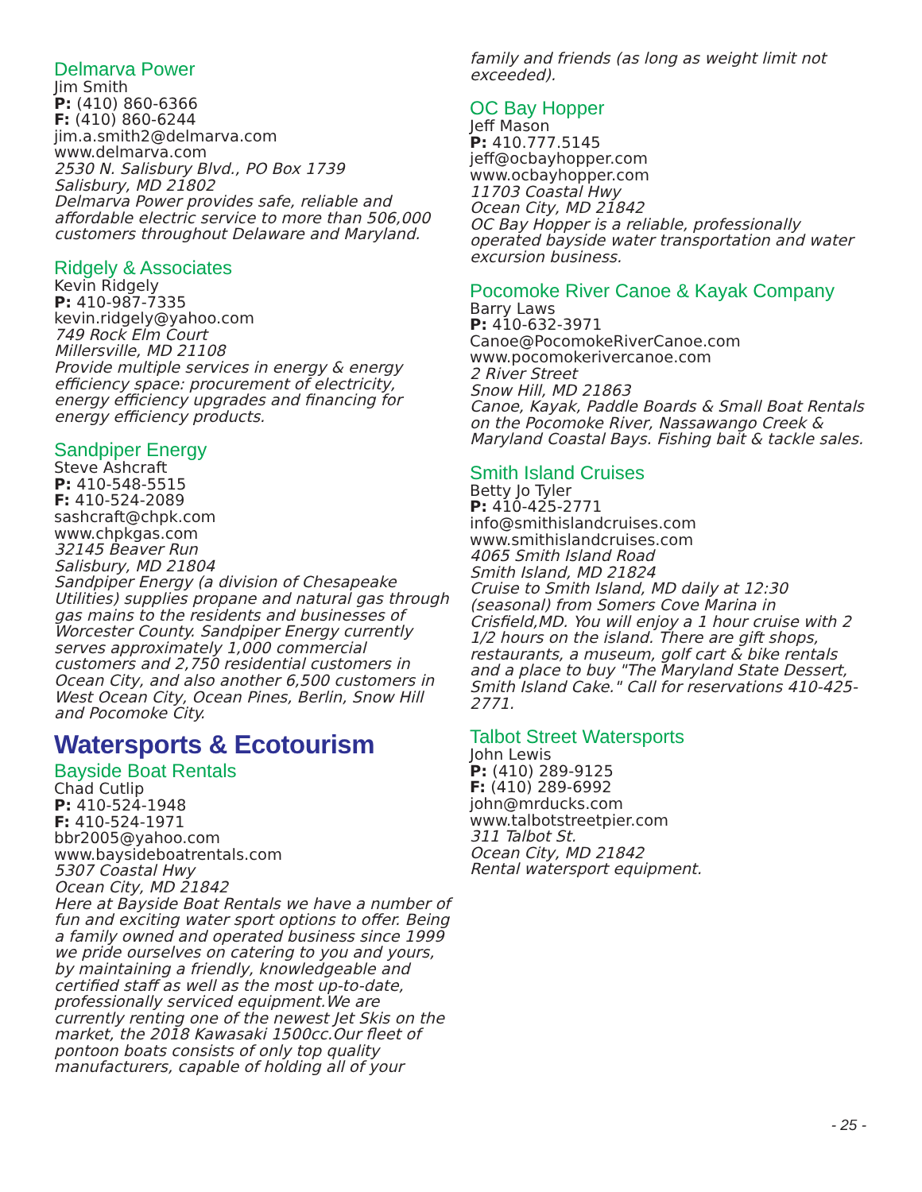Delmarva Power
Jim Smith
P: (410) 860-6366
F: (410) 860-6244
jim.a.smith2@delmarva.com
www.delmarva.com
2530 N. Salisbury Blvd., PO Box 1739
Salisbury, MD 21802
Delmarva Power provides safe, reliable and affordable electric service to more than 506,000 customers throughout Delaware and Maryland.
Ridgely & Associates
Kevin Ridgely
P: 410-987-7335
kevin.ridgely@yahoo.com
749 Rock Elm Court
Millersville, MD 21108
Provide multiple services in energy & energy efficiency space: procurement of electricity, energy efficiency upgrades and financing for energy efficiency products.
Sandpiper Energy
Steve Ashcraft
P: 410-548-5515
F: 410-524-2089
sashcraft@chpk.com
www.chpkgas.com
32145 Beaver Run
Salisbury, MD 21804
Sandpiper Energy (a division of Chesapeake Utilities) supplies propane and natural gas through gas mains to the residents and businesses of Worcester County. Sandpiper Energy currently serves approximately 1,000 commercial customers and 2,750 residential customers in Ocean City, and also another 6,500 customers in West Ocean City, Ocean Pines, Berlin, Snow Hill and Pocomoke City.
Watersports & Ecotourism
Bayside Boat Rentals
Chad Cutlip
P: 410-524-1948
F: 410-524-1971
bbr2005@yahoo.com
www.baysideboatrentals.com
5307 Coastal Hwy
Ocean City, MD 21842
Here at Bayside Boat Rentals we have a number of fun and exciting water sport options to offer. Being a family owned and operated business since 1999 we pride ourselves on catering to you and yours, by maintaining a friendly, knowledgeable and certified staff as well as the most up-to-date, professionally serviced equipment.We are currently renting one of the newest Jet Skis on the market, the 2018 Kawasaki 1500cc.Our fleet of pontoon boats consists of only top quality manufacturers, capable of holding all of your
family and friends (as long as weight limit not exceeded).
OC Bay Hopper
Jeff Mason
P: 410.777.5145
jeff@ocbayhopper.com
www.ocbayhopper.com
11703 Coastal Hwy
Ocean City, MD 21842
OC Bay Hopper is a reliable, professionally operated bayside water transportation and water excursion business.
Pocomoke River Canoe & Kayak Company
Barry Laws
P: 410-632-3971
Canoe@PocomokeRiverCanoe.com
www.pocomokerivercanoe.com
2 River Street
Snow Hill, MD 21863
Canoe, Kayak, Paddle Boards & Small Boat Rentals on the Pocomoke River, Nassawango Creek & Maryland Coastal Bays. Fishing bait & tackle sales.
Smith Island Cruises
Betty Jo Tyler
P: 410-425-2771
info@smithislandcruises.com
www.smithislandcruises.com
4065 Smith Island Road
Smith Island, MD 21824
Cruise to Smith Island, MD daily at 12:30 (seasonal) from Somers Cove Marina in Crisfield,MD. You will enjoy a 1 hour cruise with 2 1/2 hours on the island. There are gift shops, restaurants, a museum, golf cart & bike rentals and a place to buy "The Maryland State Dessert, Smith Island Cake." Call for reservations 410-425-2771.
Talbot Street Watersports
John Lewis
P: (410) 289-9125
F: (410) 289-6992
john@mrducks.com
www.talbotstreetpier.com
311 Talbot St.
Ocean City, MD 21842
Rental watersport equipment.
- 25 -